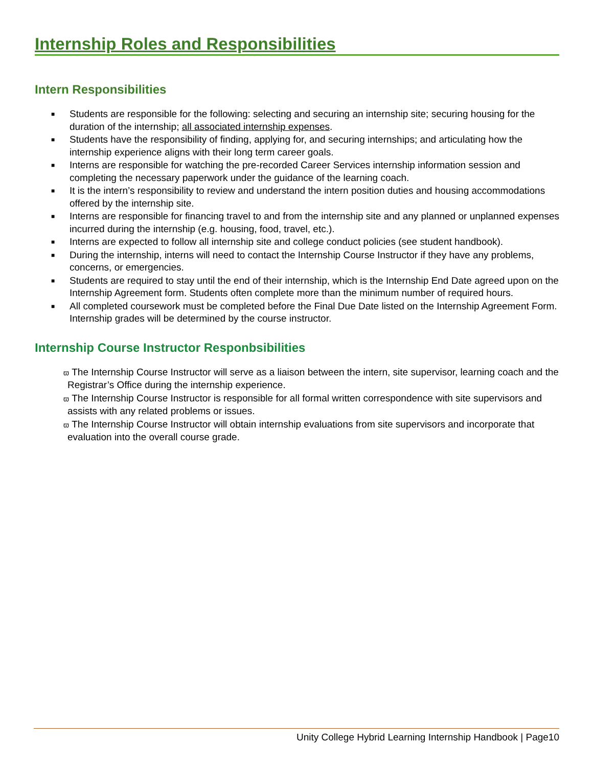Internship Roles and Responsibilities
Intern Responsibilities
■ Students are responsible for the following: selecting and securing an internship site; securing housing for the duration of the internship; all associated internship expenses.
■ Students have the responsibility of finding, applying for, and securing internships; and articulating how the internship experience aligns with their long term career goals.
■ Interns are responsible for watching the pre-recorded Career Services internship information session and completing the necessary paperwork under the guidance of the learning coach.
■ It is the intern’s responsibility to review and understand the intern position duties and housing accommodations offered by the internship site.
■ Interns are responsible for financing travel to and from the internship site and any planned or unplanned expenses incurred during the internship (e.g. housing, food, travel, etc.).
■ Interns are expected to follow all internship site and college conduct policies (see student handbook).
■ During the internship, interns will need to contact the Internship Course Instructor if they have any problems, concerns, or emergencies.
■ Students are required to stay until the end of their internship, which is the Internship End Date agreed upon on the Internship Agreement form. Students often complete more than the minimum number of required hours.
■ All completed coursework must be completed before the Final Due Date listed on the Internship Agreement Form. Internship grades will be determined by the course instructor.
Internship Course Instructor Responbsibilities
ϖ The Internship Course Instructor will serve as a liaison between the intern, site supervisor, learning coach and the Registrar’s Office during the internship experience.
ϖ The Internship Course Instructor is responsible for all formal written correspondence with site supervisors and assists with any related problems or issues.
ϖ The Internship Course Instructor will obtain internship evaluations from site supervisors and incorporate that evaluation into the overall course grade.
Unity College Hybrid Learning Internship Handbook | Page10